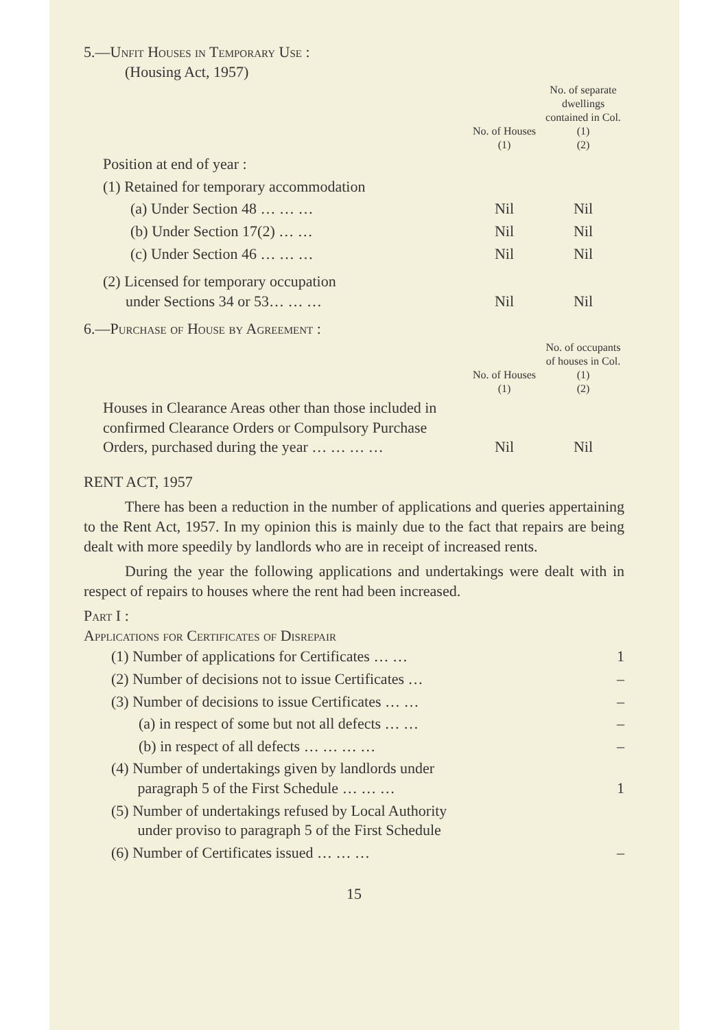5.—Unfit Houses in Temporary Use :
(Housing Act, 1957)
| | No. of Houses (1) | No. of separate dwellings contained in Col. (1) (2) |
| Position at end of year : | | |
| (1) Retained for temporary accommodation | | |
| (a) Under Section 48 … … … | Nil | Nil |
| (b) Under Section 17(2) … … | Nil | Nil |
| (c) Under Section 46 … … … | Nil | Nil |
| (2) Licensed for temporary occupation under Sections 34 or 53… … … | Nil | Nil |
6.—Purchase of House by Agreement :
| | No. of Houses (1) | No. of occupants of houses in Col. (1) (2) |
| Houses in Clearance Areas other than those included in confirmed Clearance Orders or Compulsory Purchase Orders, purchased during the year … … … … | Nil | Nil |
RENT ACT, 1957
There has been a reduction in the number of applications and queries appertaining to the Rent Act, 1957. In my opinion this is mainly due to the fact that repairs are being dealt with more speedily by landlords who are in receipt of increased rents.
During the year the following applications and undertakings were dealt with in respect of repairs to houses where the rent had been increased.
Part I :
Applications for Certificates of Disrepair
| (1) Number of applications for Certificates … … | 1 |
| (2) Number of decisions not to issue Certificates … | – |
| (3) Number of decisions to issue Certificates … … | – |
| (a) in respect of some but not all defects … … | – |
| (b) in respect of all defects … … … … | – |
| (4) Number of undertakings given by landlords under paragraph 5 of the First Schedule … … … | 1 |
| (5) Number of undertakings refused by Local Authority under proviso to paragraph 5 of the First Schedule | |
| (6) Number of Certificates issued … … … | – |
15